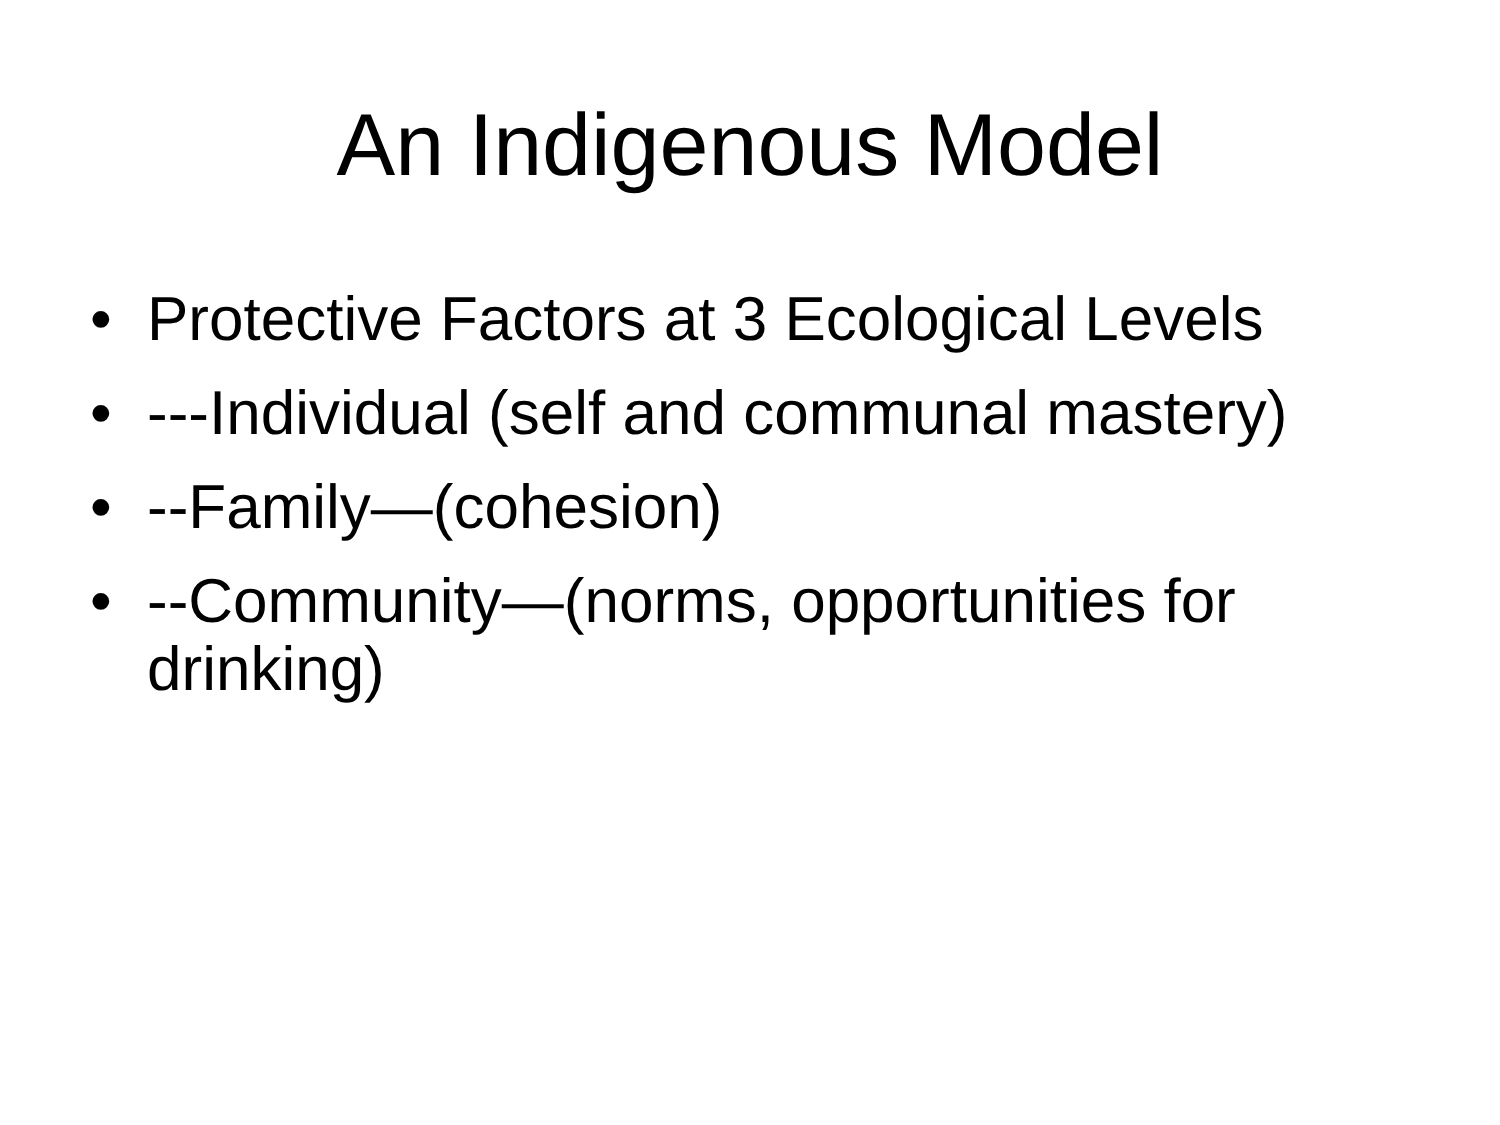An Indigenous Model
• Protective Factors at 3 Ecological Levels
• ---Individual (self and communal mastery)
• --Family—(cohesion)
• --Community—(norms, opportunities for drinking)